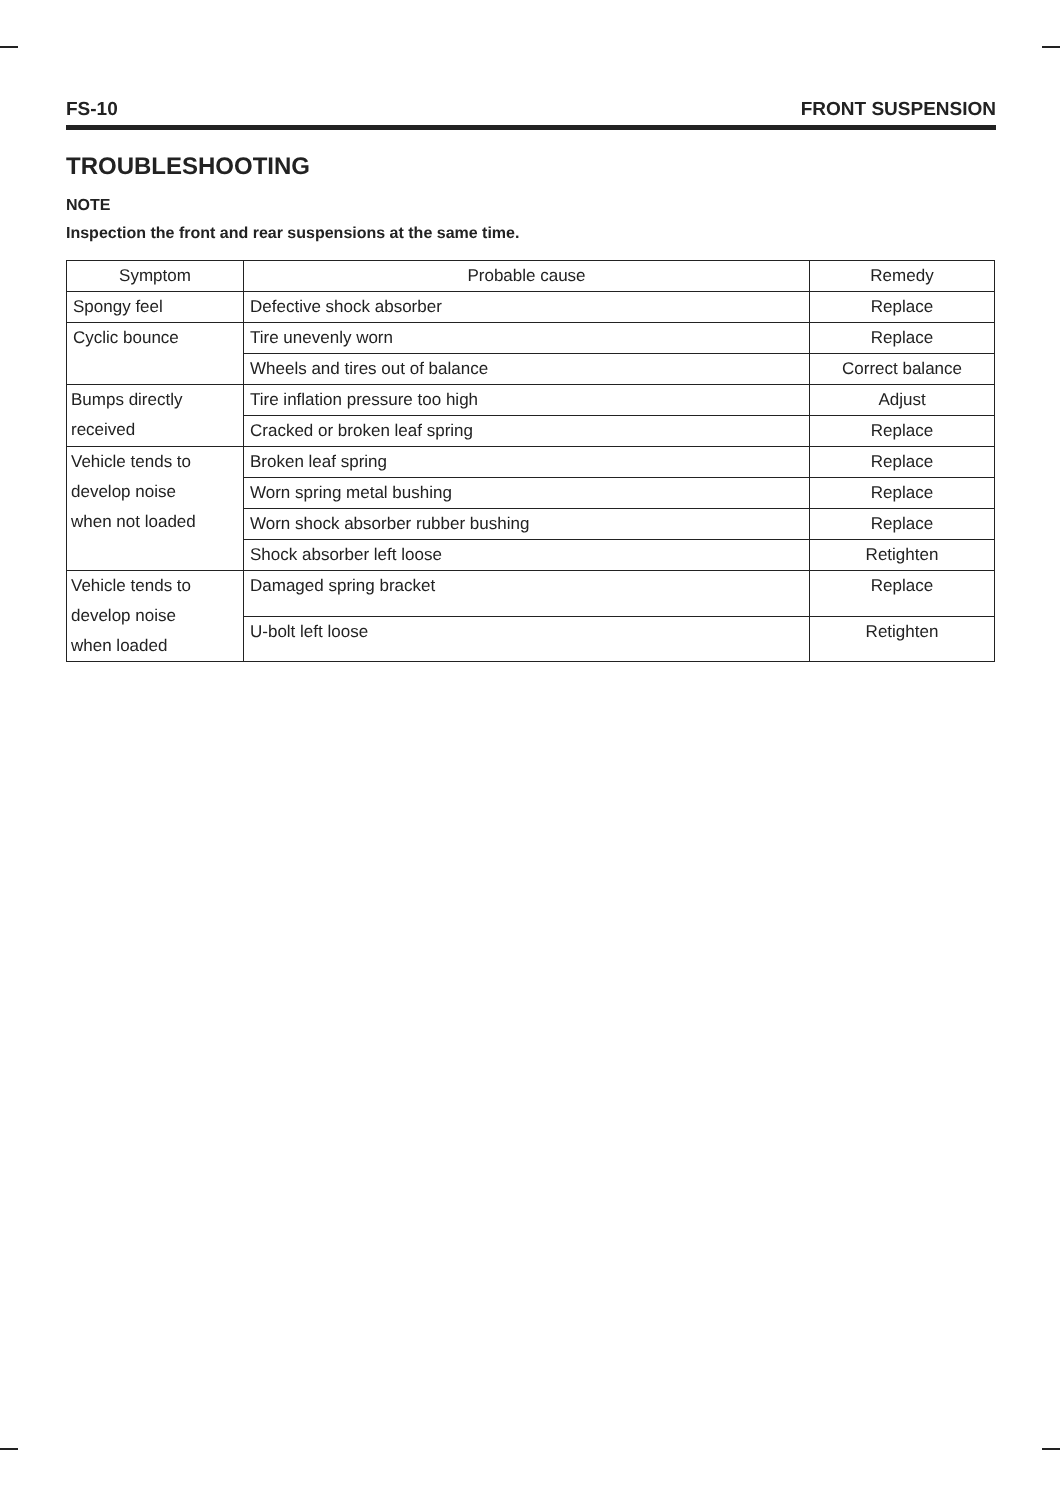FS-10 FRONT SUSPENSION
TROUBLESHOOTING
NOTE
Inspection the front and rear suspensions at the same time.
| Symptom | Probable cause | Remedy |
| --- | --- | --- |
| Spongy feel | Defective shock absorber | Replace |
| Cyclic bounce | Tire unevenly worn | Replace |
| | Wheels and tires out of balance | Correct balance |
| Bumps directly received | Tire inflation pressure too high | Adjust |
| | Cracked or broken leaf spring | Replace |
| Vehicle tends to develop noise when not loaded | Broken leaf spring | Replace |
| | Worn spring metal bushing | Replace |
| | Worn shock absorber rubber bushing | Replace |
| | Shock absorber left loose | Retighten |
| Vehicle tends to develop noise when loaded | Damaged spring bracket | Replace |
| | U-bolt left loose | Retighten |